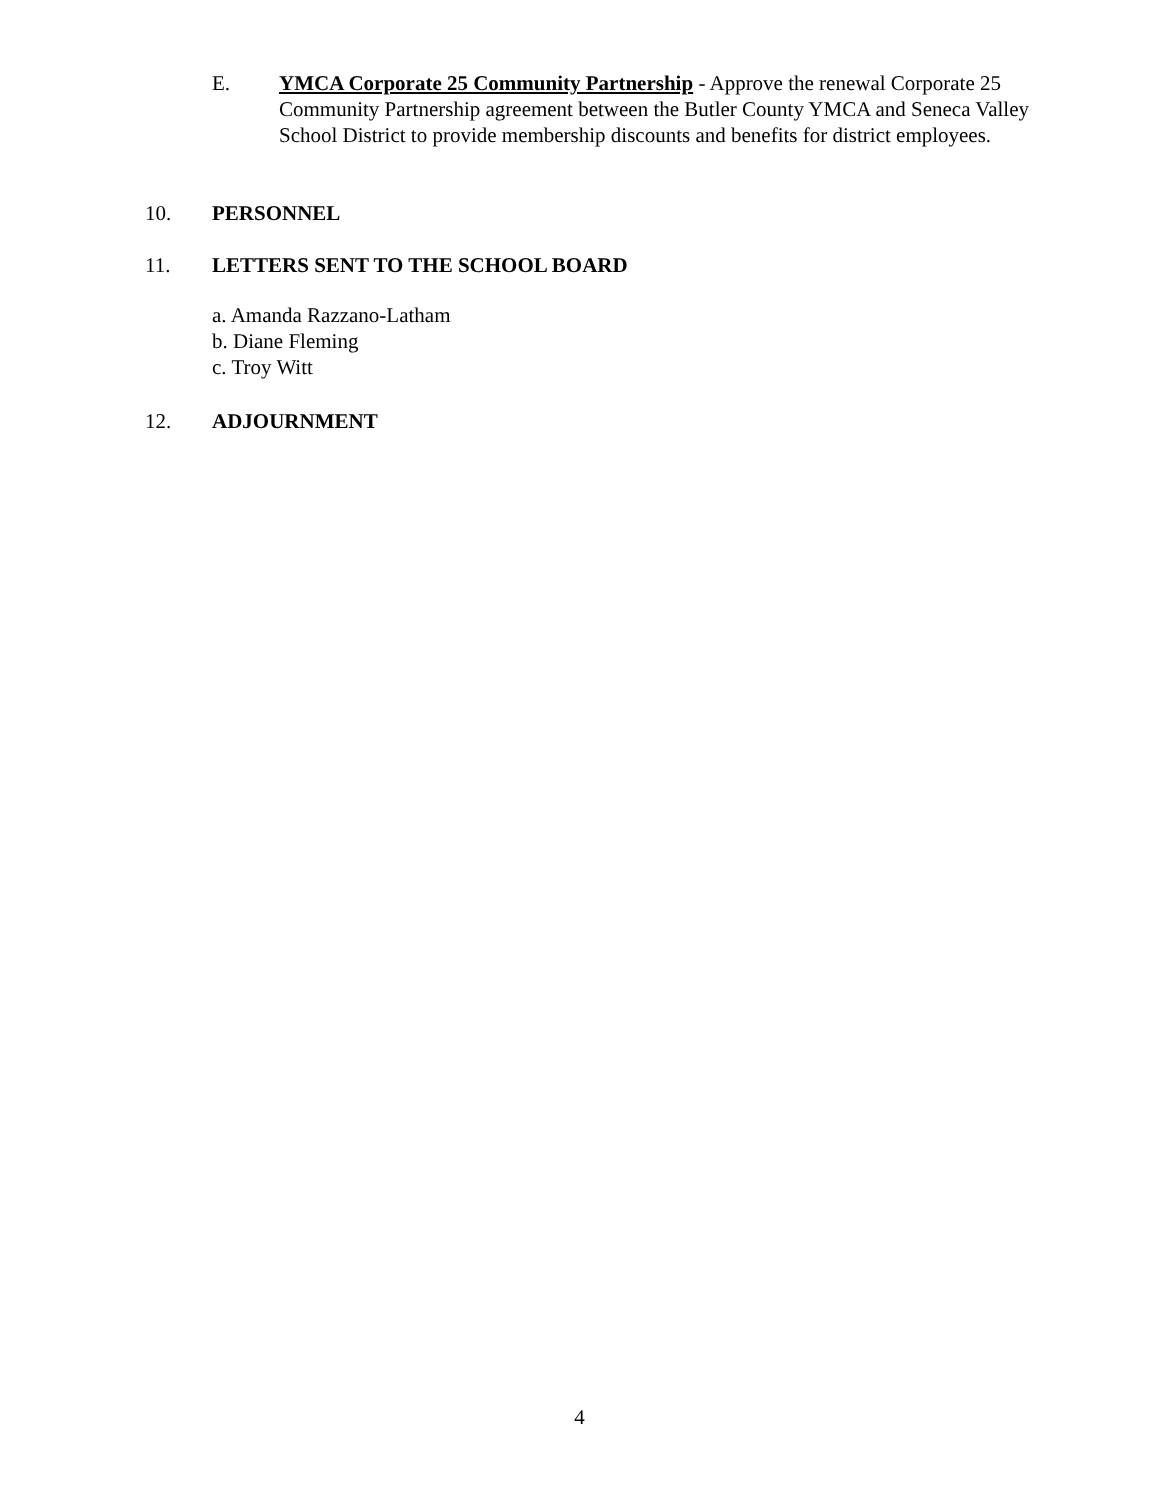E. YMCA Corporate 25 Community Partnership - Approve the renewal Corporate 25 Community Partnership agreement between the Butler County YMCA and Seneca Valley School District to provide membership discounts and benefits for district employees.
10. PERSONNEL
11. LETTERS SENT TO THE SCHOOL BOARD
a. Amanda Razzano-Latham
b. Diane Fleming
c. Troy Witt
12. ADJOURNMENT
4